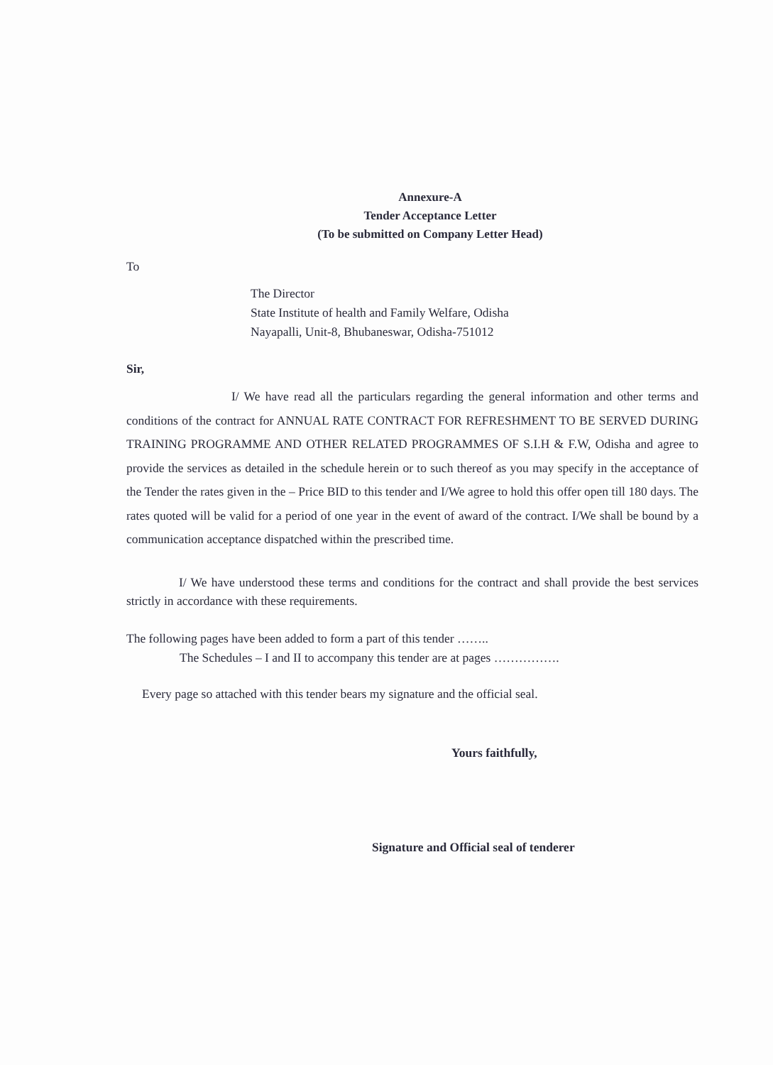Annexure-A
Tender Acceptance Letter
(To be submitted on Company Letter Head)
To
The Director
State Institute of health and Family Welfare, Odisha
Nayapalli, Unit-8, Bhubaneswar, Odisha-751012
Sir,
I/ We have read all the particulars regarding the general information and other terms and conditions of the contract for ANNUAL RATE CONTRACT FOR REFRESHMENT TO BE SERVED DURING TRAINING PROGRAMME AND OTHER RELATED PROGRAMMES OF S.I.H & F.W, Odisha and agree to provide the services as detailed in the schedule herein or to such thereof as you may specify in the acceptance of the Tender the rates given in the – Price BID to this tender and I/We agree to hold this offer open till 180 days. The rates quoted will be valid for a period of one year in the event of award of the contract. I/We shall be bound by a communication acceptance dispatched within the prescribed time.
I/ We have understood these terms and conditions for the contract and shall provide the best services strictly in accordance with these requirements.
The following pages have been added to form a part of this tender ……..
The Schedules – I and II to accompany this tender are at pages …………….
Every page so attached with this tender bears my signature and the official seal.
Yours faithfully,
Signature and Official seal of tenderer